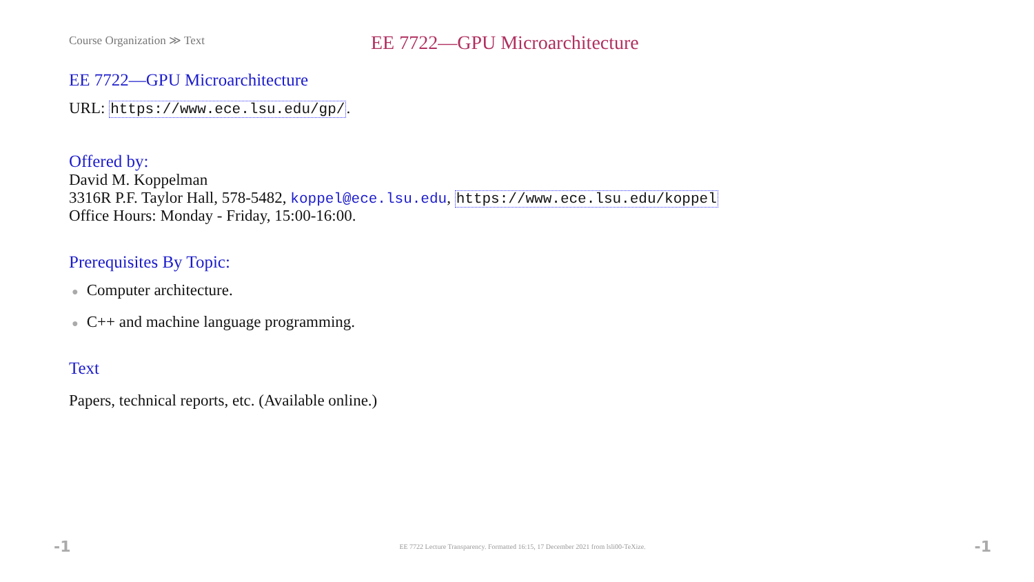Course Organization ≫ Text
EE 7722—GPU Microarchitecture
EE 7722—GPU Microarchitecture
URL: https://www.ece.lsu.edu/gp/.
Offered by:
David M. Koppelman
3316R P.F. Taylor Hall, 578-5482, koppel@ece.lsu.edu, https://www.ece.lsu.edu/koppel
Office Hours: Monday - Friday, 15:00-16:00.
Prerequisites By Topic:
● Computer architecture.
● C++ and machine language programming.
Text
Papers, technical reports, etc. (Available online.)
-1 EE 7722 Lecture Transparency. Formatted 16:15, 17 December 2021 from lsli00-TeXize. -1